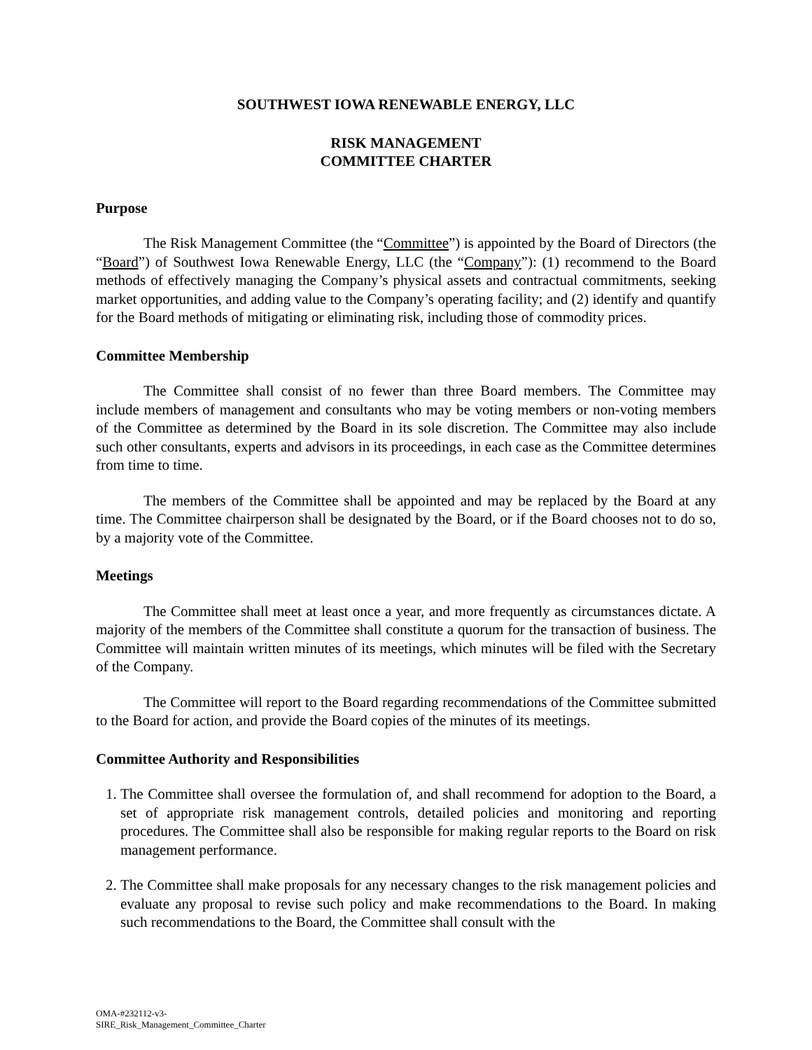SOUTHWEST IOWA RENEWABLE ENERGY, LLC
RISK MANAGEMENT
COMMITTEE CHARTER
Purpose
The Risk Management Committee (the “Committee”) is appointed by the Board of Directors (the “Board”) of Southwest Iowa Renewable Energy, LLC (the “Company”): (1) recommend to the Board methods of effectively managing the Company’s physical assets and contractual commitments, seeking market opportunities, and adding value to the Company’s operating facility; and (2) identify and quantify for the Board methods of mitigating or eliminating risk, including those of commodity prices.
Committee Membership
The Committee shall consist of no fewer than three Board members. The Committee may include members of management and consultants who may be voting members or non-voting members of the Committee as determined by the Board in its sole discretion. The Committee may also include such other consultants, experts and advisors in its proceedings, in each case as the Committee determines from time to time.
The members of the Committee shall be appointed and may be replaced by the Board at any time. The Committee chairperson shall be designated by the Board, or if the Board chooses not to do so, by a majority vote of the Committee.
Meetings
The Committee shall meet at least once a year, and more frequently as circumstances dictate. A majority of the members of the Committee shall constitute a quorum for the transaction of business. The Committee will maintain written minutes of its meetings, which minutes will be filed with the Secretary of the Company.
The Committee will report to the Board regarding recommendations of the Committee submitted to the Board for action, and provide the Board copies of the minutes of its meetings.
Committee Authority and Responsibilities
1. The Committee shall oversee the formulation of, and shall recommend for adoption to the Board, a set of appropriate risk management controls, detailed policies and monitoring and reporting procedures. The Committee shall also be responsible for making regular reports to the Board on risk management performance.
2. The Committee shall make proposals for any necessary changes to the risk management policies and evaluate any proposal to revise such policy and make recommendations to the Board. In making such recommendations to the Board, the Committee shall consult with the
OMA-#232112-v3-
SIRE_Risk_Management_Committee_Charter